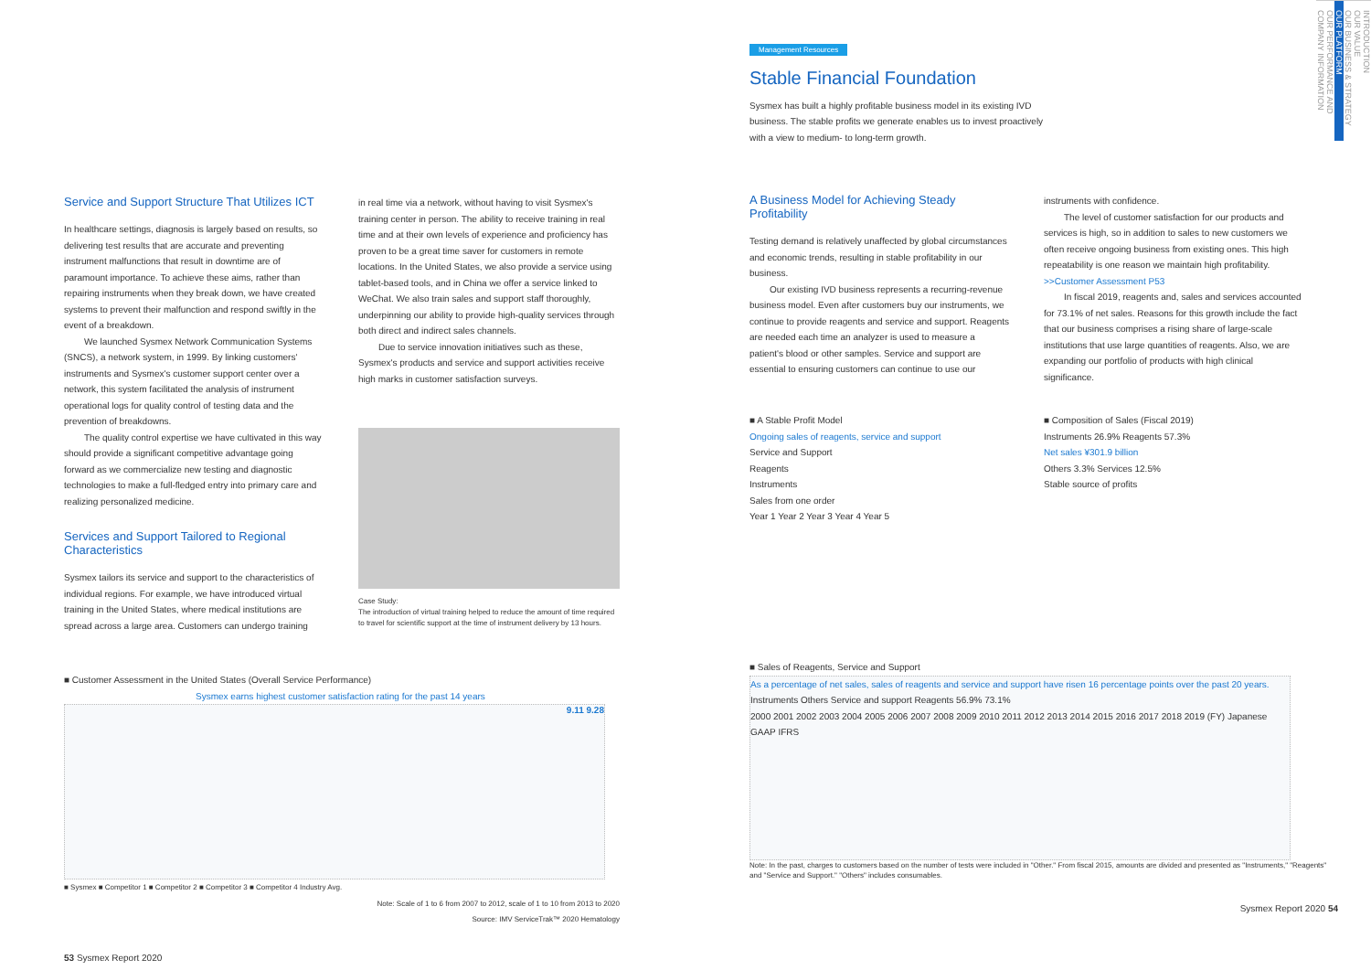Service and Support Structure That Utilizes ICT
In healthcare settings, diagnosis is largely based on results, so delivering test results that are accurate and preventing instrument malfunctions that result in downtime are of paramount importance. To achieve these aims, rather than repairing instruments when they break down, we have created systems to prevent their malfunction and respond swiftly in the event of a breakdown.
We launched Sysmex Network Communication Systems (SNCS), a network system, in 1999. By linking customers' instruments and Sysmex's customer support center over a network, this system facilitated the analysis of instrument operational logs for quality control of testing data and the prevention of breakdowns.
The quality control expertise we have cultivated in this way should provide a significant competitive advantage going forward as we commercialize new testing and diagnostic technologies to make a full-fledged entry into primary care and realizing personalized medicine.
Services and Support Tailored to Regional Characteristics
Sysmex tailors its service and support to the characteristics of individual regions. For example, we have introduced virtual training in the United States, where medical institutions are spread across a large area. Customers can undergo training
in real time via a network, without having to visit Sysmex's training center in person. The ability to receive training in real time and at their own levels of experience and proficiency has proven to be a great time saver for customers in remote locations. In the United States, we also provide a service using tablet-based tools, and in China we offer a service linked to WeChat. We also train sales and support staff thoroughly, underpinning our ability to provide high-quality services through both direct and indirect sales channels.
Due to service innovation initiatives such as these, Sysmex's products and service and support activities receive high marks in customer satisfaction surveys.
Case Study:
The introduction of virtual training helped to reduce the amount of time required to travel for scientific support at the time of instrument delivery by 13 hours.
■ Customer Assessment in the United States (Overall Service Performance)
Sysmex earns highest customer satisfaction rating for the past 14 years
9.11 9.28
■ Sysmex ■ Competitor 1 ■ Competitor 2 ■ Competitor 3 ■ Competitor 4 Industry Avg.
Note: Scale of 1 to 6 from 2007 to 2012, scale of 1 to 10 from 2013 to 2020
Source: IMV ServiceTrak™ 2020 Hematology
53 Sysmex Report 2020
Management Resources
Stable Financial Foundation
Sysmex has built a highly profitable business model in its existing IVD business. The stable profits we generate enables us to invest proactively with a view to medium- to long-term growth.
A Business Model for Achieving Steady Profitability
Testing demand is relatively unaffected by global circumstances and economic trends, resulting in stable profitability in our business.
Our existing IVD business represents a recurring-revenue business model. Even after customers buy our instruments, we continue to provide reagents and service and support. Reagents are needed each time an analyzer is used to measure a patient's blood or other samples. Service and support are essential to ensuring customers can continue to use our
instruments with confidence.
The level of customer satisfaction for our products and services is high, so in addition to sales to new customers we often receive ongoing business from existing ones. This high repeatability is one reason we maintain high profitability.
>>Customer Assessment P53
In fiscal 2019, reagents and, sales and services accounted for 73.1% of net sales. Reasons for this growth include the fact that our business comprises a rising share of large-scale institutions that use large quantities of reagents. Also, we are expanding our portfolio of products with high clinical significance.
■ A Stable Profit Model
Ongoing sales of reagents, service and support
Service and Support
Reagents
Instruments
Sales from one order
Year 1 Year 2 Year 3 Year 4 Year 5
■ Composition of Sales (Fiscal 2019)
Instruments 26.9% Reagents 57.3%
Net sales ¥301.9 billion
Others 3.3% Services 12.5%
Stable source of profits
■ Sales of Reagents, Service and Support
As a percentage of net sales, sales of reagents and service and support have risen 16 percentage points over the past 20 years.
Instruments Others Service and support Reagents 56.9% 73.1%
2000 2001 2002 2003 2004 2005 2006 2007 2008 2009 2010 2011 2012 2013 2014 2015 2016 2017 2018 2019 (FY) Japanese GAAP IFRS
Note: In the past, charges to customers based on the number of tests were included in "Other." From fiscal 2015, amounts are divided and presented as "Instruments," "Reagents" and "Service and Support." "Others" includes consumables.
Sysmex Report 2020 54
INTRODUCTION
OUR VALUE
OUR BUSINESS & STRATEGY
OUR PLATFORM
OUR PERFORMANCE AND COMPANY INFORMATION